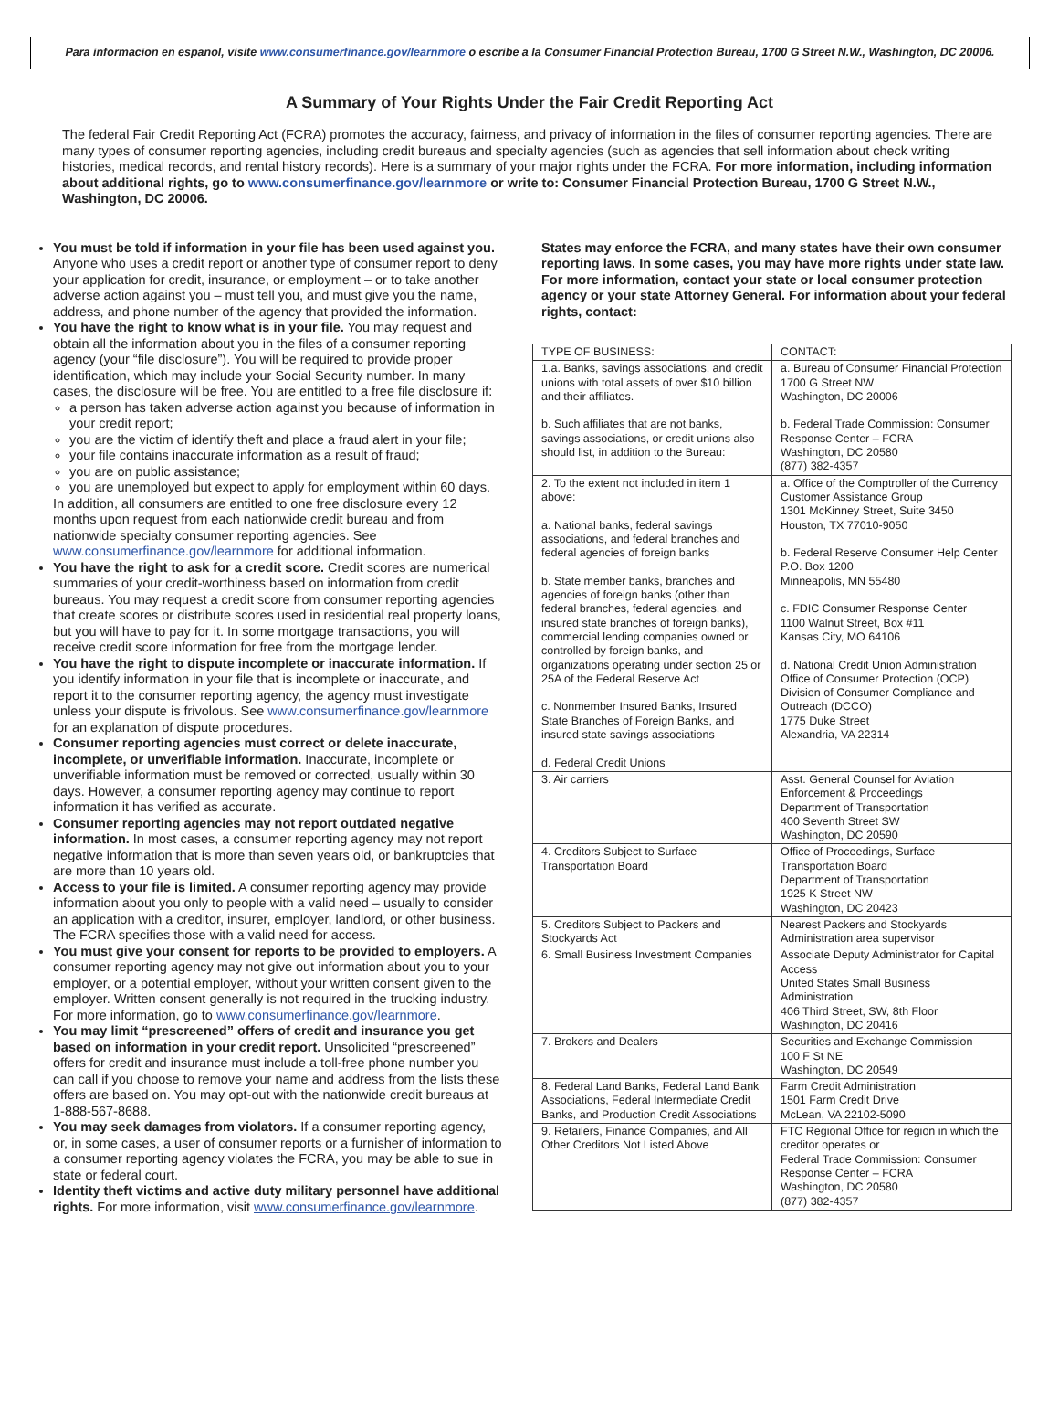Para informacion en espanol, visite www.consumerfinance.gov/learnmore o escribe a la Consumer Financial Protection Bureau, 1700 G Street N.W., Washington, DC 20006.
A Summary of Your Rights Under the Fair Credit Reporting Act
The federal Fair Credit Reporting Act (FCRA) promotes the accuracy, fairness, and privacy of information in the files of consumer reporting agencies. There are many types of consumer reporting agencies, including credit bureaus and specialty agencies (such as agencies that sell information about check writing histories, medical records, and rental history records). Here is a summary of your major rights under the FCRA. For more information, including information about additional rights, go to www.consumerfinance.gov/learnmore or write to: Consumer Financial Protection Bureau, 1700 G Street N.W., Washington, DC 20006.
You must be told if information in your file has been used against you. Anyone who uses a credit report or another type of consumer report to deny your application for credit, insurance, or employment – or to take another adverse action against you – must tell you, and must give you the name, address, and phone number of the agency that provided the information.
You have the right to know what is in your file. You may request and obtain all the information about you in the files of a consumer reporting agency (your “file disclosure”). You will be required to provide proper identification, which may include your Social Security number. In many cases, the disclosure will be free. You are entitled to a free file disclosure if:
a person has taken adverse action against you because of information in your credit report;
you are the victim of identify theft and place a fraud alert in your file;
your file contains inaccurate information as a result of fraud;
you are on public assistance;
you are unemployed but expect to apply for employment within 60 days.
In addition, all consumers are entitled to one free disclosure every 12 months upon request from each nationwide credit bureau and from nationwide specialty consumer reporting agencies. See www.consumerfinance.gov/learnmore for additional information.
You have the right to ask for a credit score. Credit scores are numerical summaries of your credit-worthiness based on information from credit bureaus. You may request a credit score from consumer reporting agencies that create scores or distribute scores used in residential real property loans, but you will have to pay for it. In some mortgage transactions, you will receive credit score information for free from the mortgage lender.
You have the right to dispute incomplete or inaccurate information. If you identify information in your file that is incomplete or inaccurate, and report it to the consumer reporting agency, the agency must investigate unless your dispute is frivolous. See www.consumerfinance.gov/learnmore for an explanation of dispute procedures.
Consumer reporting agencies must correct or delete inaccurate, incomplete, or unverifiable information. Inaccurate, incomplete or unverifiable information must be removed or corrected, usually within 30 days. However, a consumer reporting agency may continue to report information it has verified as accurate.
Consumer reporting agencies may not report outdated negative information. In most cases, a consumer reporting agency may not report negative information that is more than seven years old, or bankruptcies that are more than 10 years old.
Access to your file is limited. A consumer reporting agency may provide information about you only to people with a valid need – usually to consider an application with a creditor, insurer, employer, landlord, or other business. The FCRA specifies those with a valid need for access.
You must give your consent for reports to be provided to employers. A consumer reporting agency may not give out information about you to your employer, or a potential employer, without your written consent given to the employer. Written consent generally is not required in the trucking industry. For more information, go to www.consumerfinance.gov/learnmore.
You may limit “prescreened” offers of credit and insurance you get based on information in your credit report. Unsolicited “prescreened” offers for credit and insurance must include a toll-free phone number you can call if you choose to remove your name and address from the lists these offers are based on. You may opt-out with the nationwide credit bureaus at 1-888-567-8688.
You may seek damages from violators. If a consumer reporting agency, or, in some cases, a user of consumer reports or a furnisher of information to a consumer reporting agency violates the FCRA, you may be able to sue in state or federal court.
Identity theft victims and active duty military personnel have additional rights. For more information, visit www.consumerfinance.gov/learnmore.
States may enforce the FCRA, and many states have their own consumer reporting laws. In some cases, you may have more rights under state law. For more information, contact your state or local consumer protection agency or your state Attorney General. For information about your federal rights, contact:
| TYPE OF BUSINESS: | CONTACT: |
| 1.a. Banks, savings associations, and credit unions with total assets of over $10 billion and their affiliates. b. Such affiliates that are not banks, savings associations, or credit unions also should list, in addition to the Bureau: | a. Bureau of Consumer Financial Protection 1700 G Street NW Washington, DC 20006 b. Federal Trade Commission: Consumer Response Center – FCRA Washington, DC 20580 (877) 382-4357 |
| 2. To the extent not included in item 1 above: a. National banks, federal savings associations, and federal branches and federal agencies of foreign banks b. State member banks, branches and agencies of foreign banks (other than federal branches, federal agencies, and insured state branches of foreign banks), commercial lending companies owned or controlled by foreign banks, and organizations operating under section 25 or 25A of the Federal Reserve Act c. Nonmember Insured Banks, Insured State Branches of Foreign Banks, and insured state savings associations d. Federal Credit Unions | a. Office of the Comptroller of the Currency Customer Assistance Group 1301 McKinney Street, Suite 3450 Houston, TX 77010-9050 b. Federal Reserve Consumer Help Center P.O. Box 1200 Minneapolis, MN 55480 c. FDIC Consumer Response Center 1100 Walnut Street, Box #11 Kansas City, MO 64106 d. National Credit Union Administration Office of Consumer Protection (OCP) Division of Consumer Compliance and Outreach (DCCO) 1775 Duke Street Alexandria, VA 22314 |
| 3. Air carriers | Asst. General Counsel for Aviation Enforcement & Proceedings Department of Transportation 400 Seventh Street SW Washington, DC 20590 |
| 4. Creditors Subject to Surface Transportation Board | Office of Proceedings, Surface Transportation Board Department of Transportation 1925 K Street NW Washington, DC 20423 |
| 5. Creditors Subject to Packers and Stockyards Act | Nearest Packers and Stockyards Administration area supervisor |
| 6. Small Business Investment Companies | Associate Deputy Administrator for Capital Access United States Small Business Administration 406 Third Street, SW, 8th Floor Washington, DC 20416 |
| 7. Brokers and Dealers | Securities and Exchange Commission 100 F St NE Washington, DC 20549 |
| 8. Federal Land Banks, Federal Land Bank Associations, Federal Intermediate Credit Banks, and Production Credit Associations | Farm Credit Administration 1501 Farm Credit Drive McLean, VA 22102-5090 |
| 9. Retailers, Finance Companies, and All Other Creditors Not Listed Above | FTC Regional Office for region in which the creditor operates or Federal Trade Commission: Consumer Response Center – FCRA Washington, DC 20580 (877) 382-4357 |